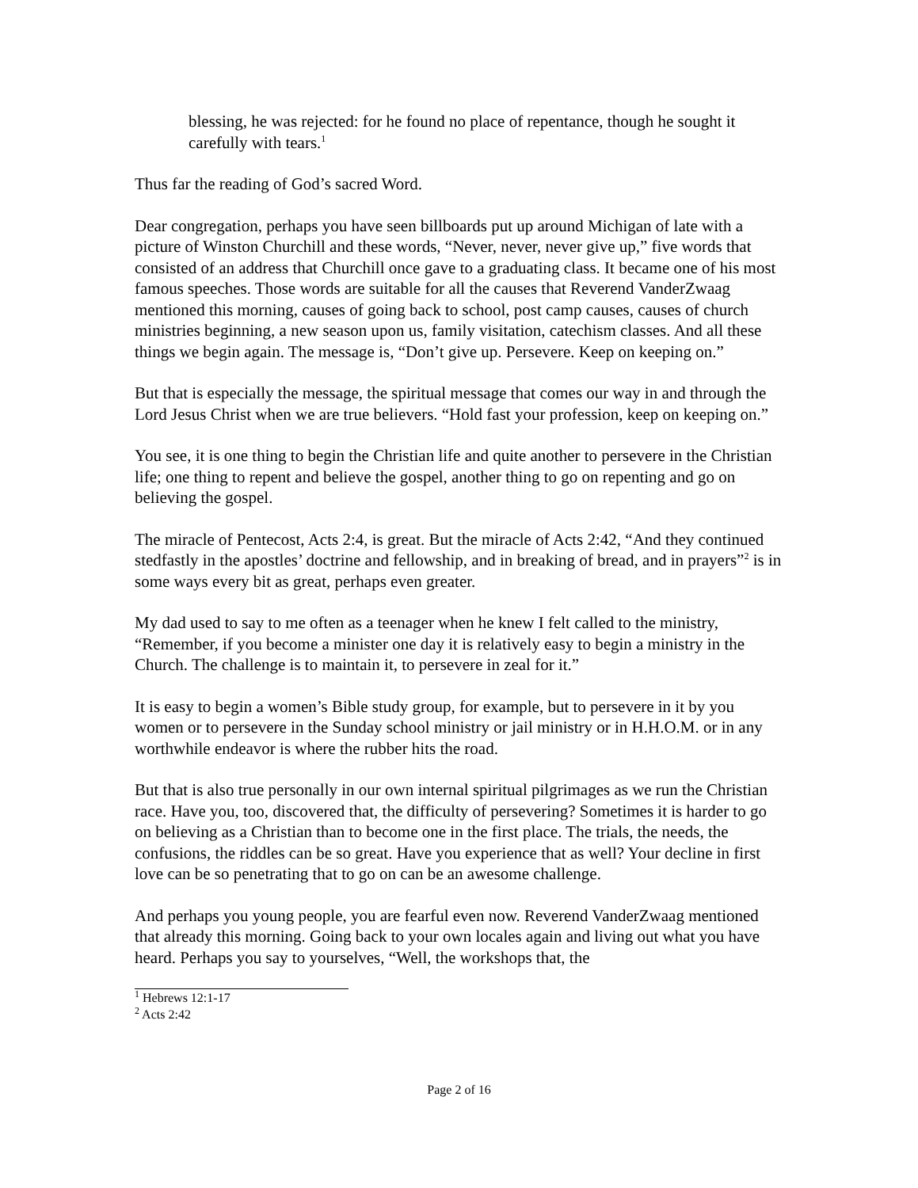blessing, he was rejected: for he found no place of repentance, though he sought it carefully with tears.<sup>1</sup>
Thus far the reading of God’s sacred Word.
Dear congregation, perhaps you have seen billboards put up around Michigan of late with a picture of Winston Churchill and these words, “Never, never, never give up,” five words that consisted of an address that Churchill once gave to a graduating class. It became one of his most famous speeches. Those words are suitable for all the causes that Reverend VanderZwaag mentioned this morning, causes of going back to school, post camp causes, causes of church ministries beginning, a new season upon us, family visitation, catechism classes. And all these things we begin again. The message is, “Don’t give up. Persevere. Keep on keeping on.”
But that is especially the message, the spiritual message that comes our way in and through the Lord Jesus Christ when we are true believers. “Hold fast your profession, keep on keeping on.”
You see, it is one thing to begin the Christian life and quite another to persevere in the Christian life; one thing to repent and believe the gospel, another thing to go on repenting and go on believing the gospel.
The miracle of Pentecost, Acts 2:4, is great. But the miracle of Acts 2:42, “And they continued stedfastly in the apostles’ doctrine and fellowship, and in breaking of bread, and in prayers”<sup>2</sup> is in some ways every bit as great, perhaps even greater.
My dad used to say to me often as a teenager when he knew I felt called to the ministry, “Remember, if you become a minister one day it is relatively easy to begin a ministry in the Church. The challenge is to maintain it, to persevere in zeal for it.”
It is easy to begin a women’s Bible study group, for example, but to persevere in it by you women or to persevere in the Sunday school ministry or jail ministry or in H.H.O.M. or in any worthwhile endeavor is where the rubber hits the road.
But that is also true personally in our own internal spiritual pilgrimages as we run the Christian race. Have you, too, discovered that, the difficulty of persevering? Sometimes it is harder to go on believing as a Christian than to become one in the first place. The trials, the needs, the confusions, the riddles can be so great. Have you experience that as well? Your decline in first love can be so penetrating that to go on can be an awesome challenge.
And perhaps you young people, you are fearful even now. Reverend VanderZwaag mentioned that already this morning. Going back to your own locales again and living out what you have heard. Perhaps you say to yourselves, “Well, the workshops that, the
<sup>1</sup> Hebrews 12:1-17
<sup>2</sup> Acts 2:42
Page 2 of 16